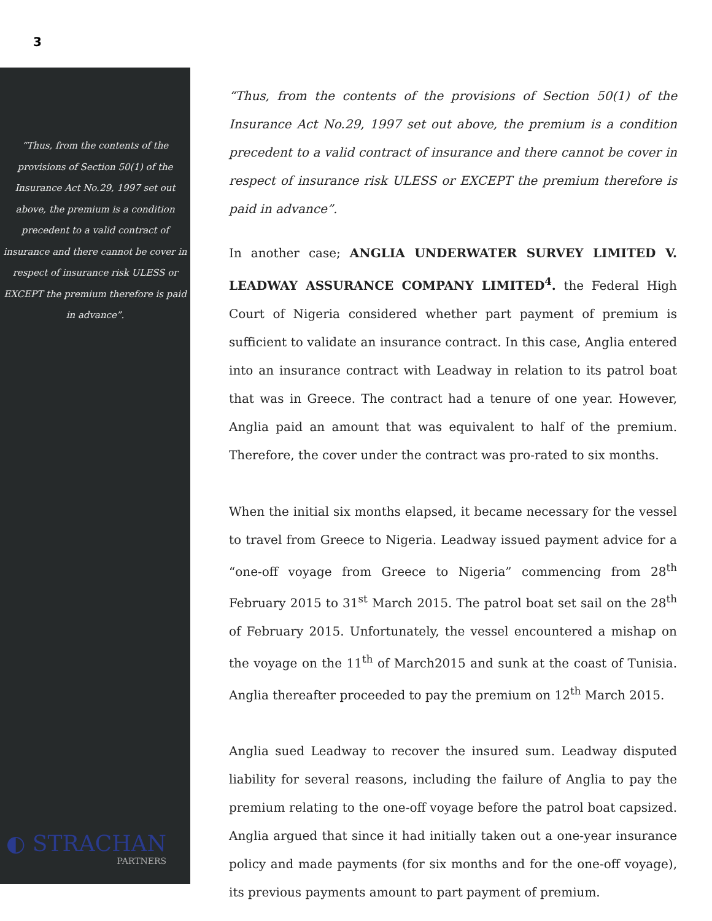3
“Thus, from the contents of the provisions of Section 50(1) of the Insurance Act No.29, 1997 set out above, the premium is a condition precedent to a valid contract of insurance and there cannot be cover in respect of insurance risk ULESS or EXCEPT the premium therefore is paid in advance”.
◐ STRACHAN
PARTNERS
“Thus, from the contents of the provisions of Section 50(1) of the Insurance Act No.29, 1997 set out above, the premium is a condition precedent to a valid contract of insurance and there cannot be cover in respect of insurance risk ULESS or EXCEPT the premium therefore is paid in advance”.
In another case; ANGLIA UNDERWATER SURVEY LIMITED V. LEADWAY ASSURANCE COMPANY LIMITED<sup>4</sup>. the Federal High Court of Nigeria considered whether part payment of premium is sufficient to validate an insurance contract. In this case, Anglia entered into an insurance contract with Leadway in relation to its patrol boat that was in Greece. The contract had a tenure of one year. However, Anglia paid an amount that was equivalent to half of the premium. Therefore, the cover under the contract was pro-rated to six months.
When the initial six months elapsed, it became necessary for the vessel to travel from Greece to Nigeria. Leadway issued payment advice for a “one-off voyage from Greece to Nigeria” commencing from 28<sup>th</sup> February 2015 to 31<sup>st</sup> March 2015. The patrol boat set sail on the 28<sup>th</sup> of February 2015. Unfortunately, the vessel encountered a mishap on the voyage on the 11<sup>th</sup> of March2015 and sunk at the coast of Tunisia. Anglia thereafter proceeded to pay the premium on 12<sup>th</sup> March 2015.
Anglia sued Leadway to recover the insured sum. Leadway disputed liability for several reasons, including the failure of Anglia to pay the premium relating to the one-off voyage before the patrol boat capsized. Anglia argued that since it had initially taken out a one-year insurance policy and made payments (for six months and for the one-off voyage), its previous payments amount to part payment of premium.